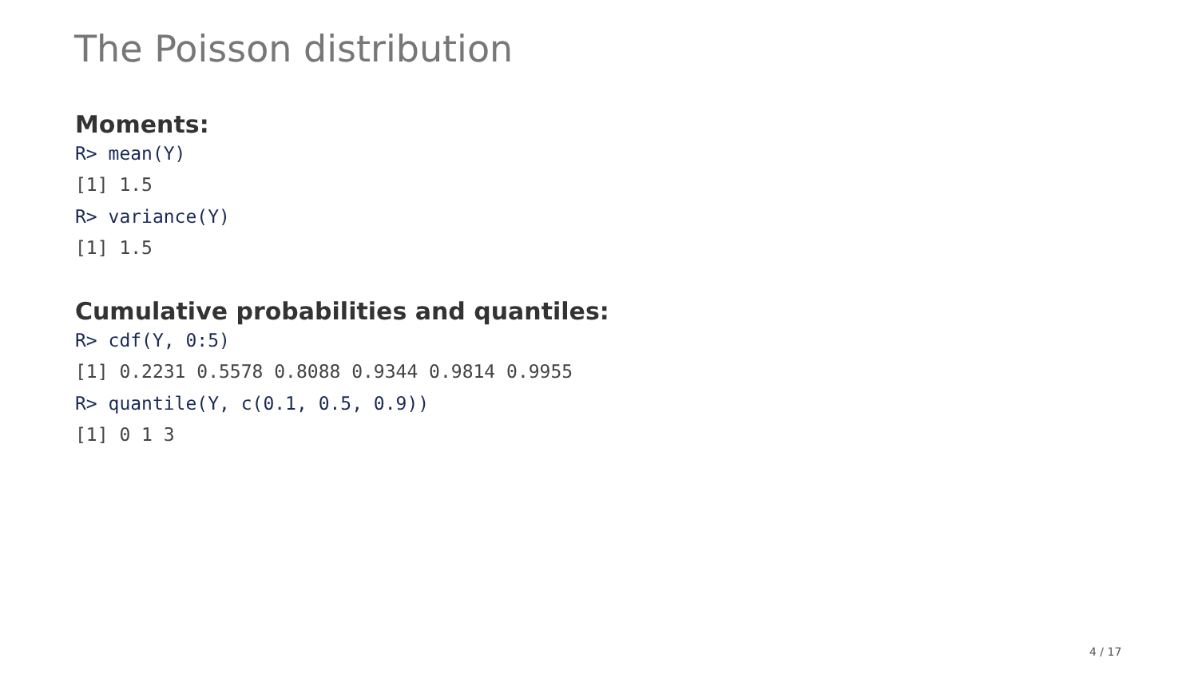The Poisson distribution
Moments:
R> mean(Y)
[1] 1.5
R> variance(Y)
[1] 1.5
Cumulative probabilities and quantiles:
R> cdf(Y, 0:5)
[1] 0.2231 0.5578 0.8088 0.9344 0.9814 0.9955
R> quantile(Y, c(0.1, 0.5, 0.9))
[1] 0 1 3
4 / 17